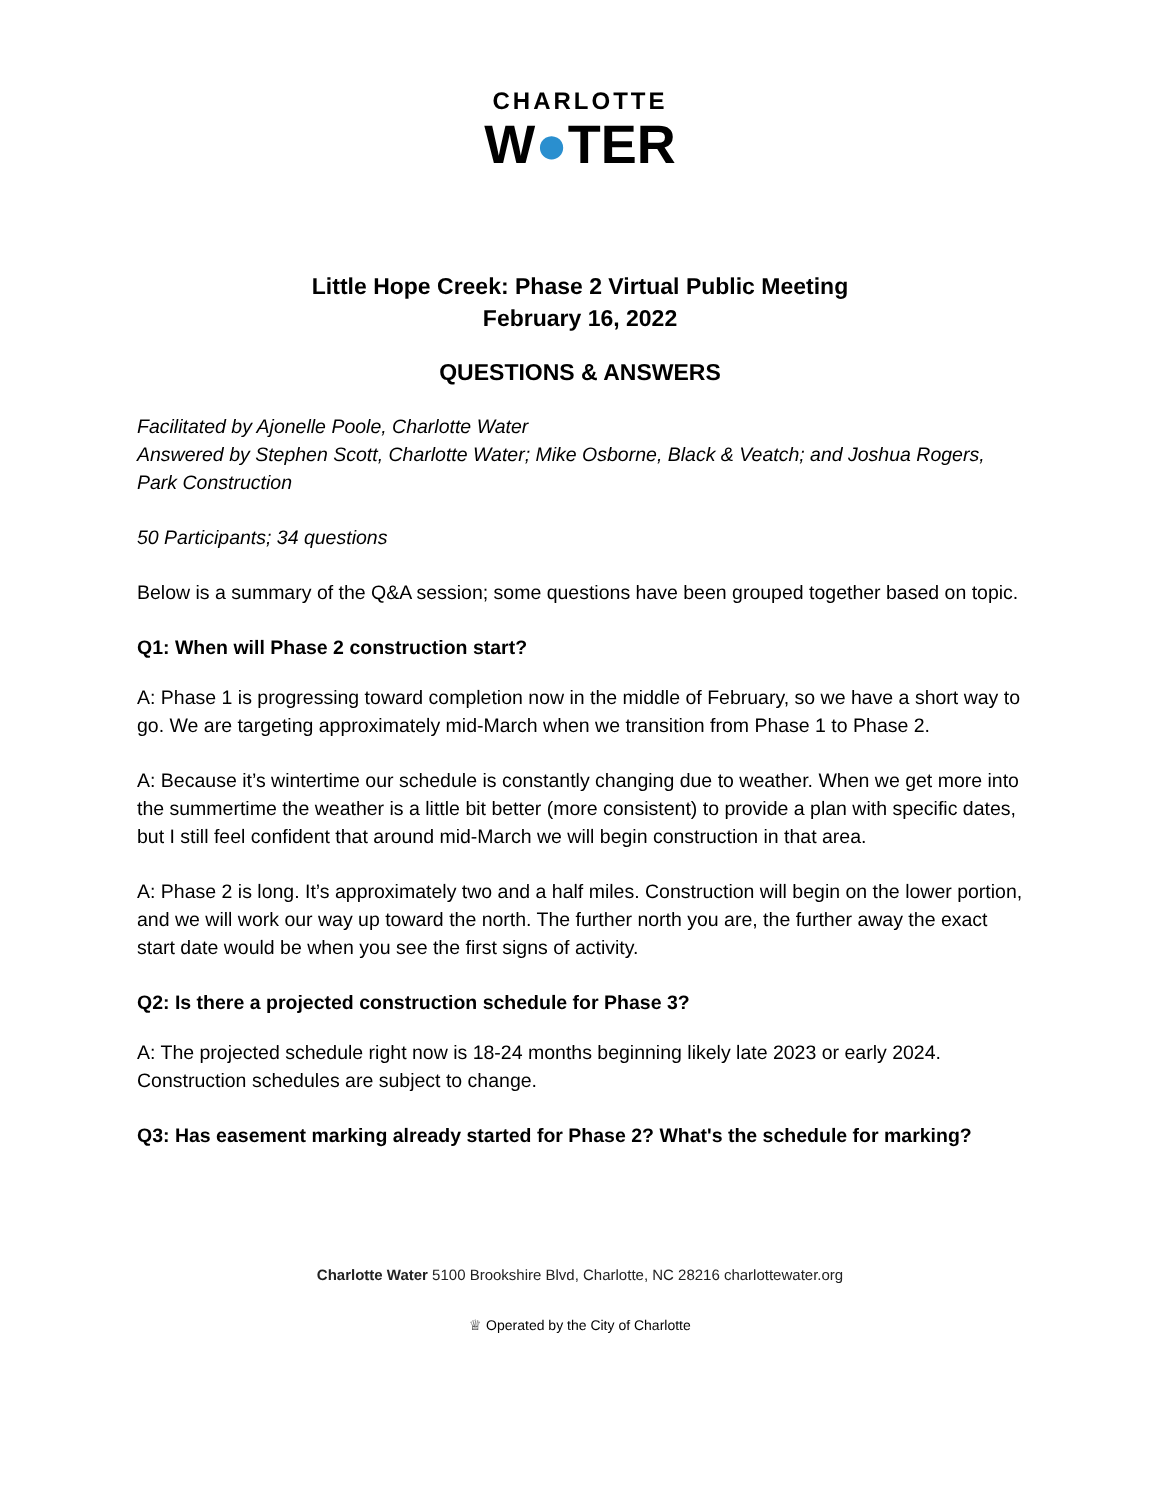CHARLOTTE
W●TER
Little Hope Creek: Phase 2 Virtual Public Meeting
February 16, 2022
QUESTIONS & ANSWERS
Facilitated by Ajonelle Poole, Charlotte Water
Answered by Stephen Scott, Charlotte Water; Mike Osborne, Black & Veatch; and Joshua Rogers, Park Construction
50 Participants; 34 questions
Below is a summary of the Q&A session; some questions have been grouped together based on topic.
Q1: When will Phase 2 construction start?
A: Phase 1 is progressing toward completion now in the middle of February, so we have a short way to go. We are targeting approximately mid-March when we transition from Phase 1 to Phase 2.
A: Because it’s wintertime our schedule is constantly changing due to weather. When we get more into the summertime the weather is a little bit better (more consistent) to provide a plan with specific dates, but I still feel confident that around mid-March we will begin construction in that area.
A: Phase 2 is long. It’s approximately two and a half miles. Construction will begin on the lower portion, and we will work our way up toward the north. The further north you are, the further away the exact start date would be when you see the first signs of activity.
Q2: Is there a projected construction schedule for Phase 3?
A: The projected schedule right now is 18-24 months beginning likely late 2023 or early 2024. Construction schedules are subject to change.
Q3: Has easement marking already started for Phase 2? What's the schedule for marking?
Charlotte Water 5100 Brookshire Blvd, Charlotte, NC 28216 charlottewater.org
♕ Operated by the City of Charlotte